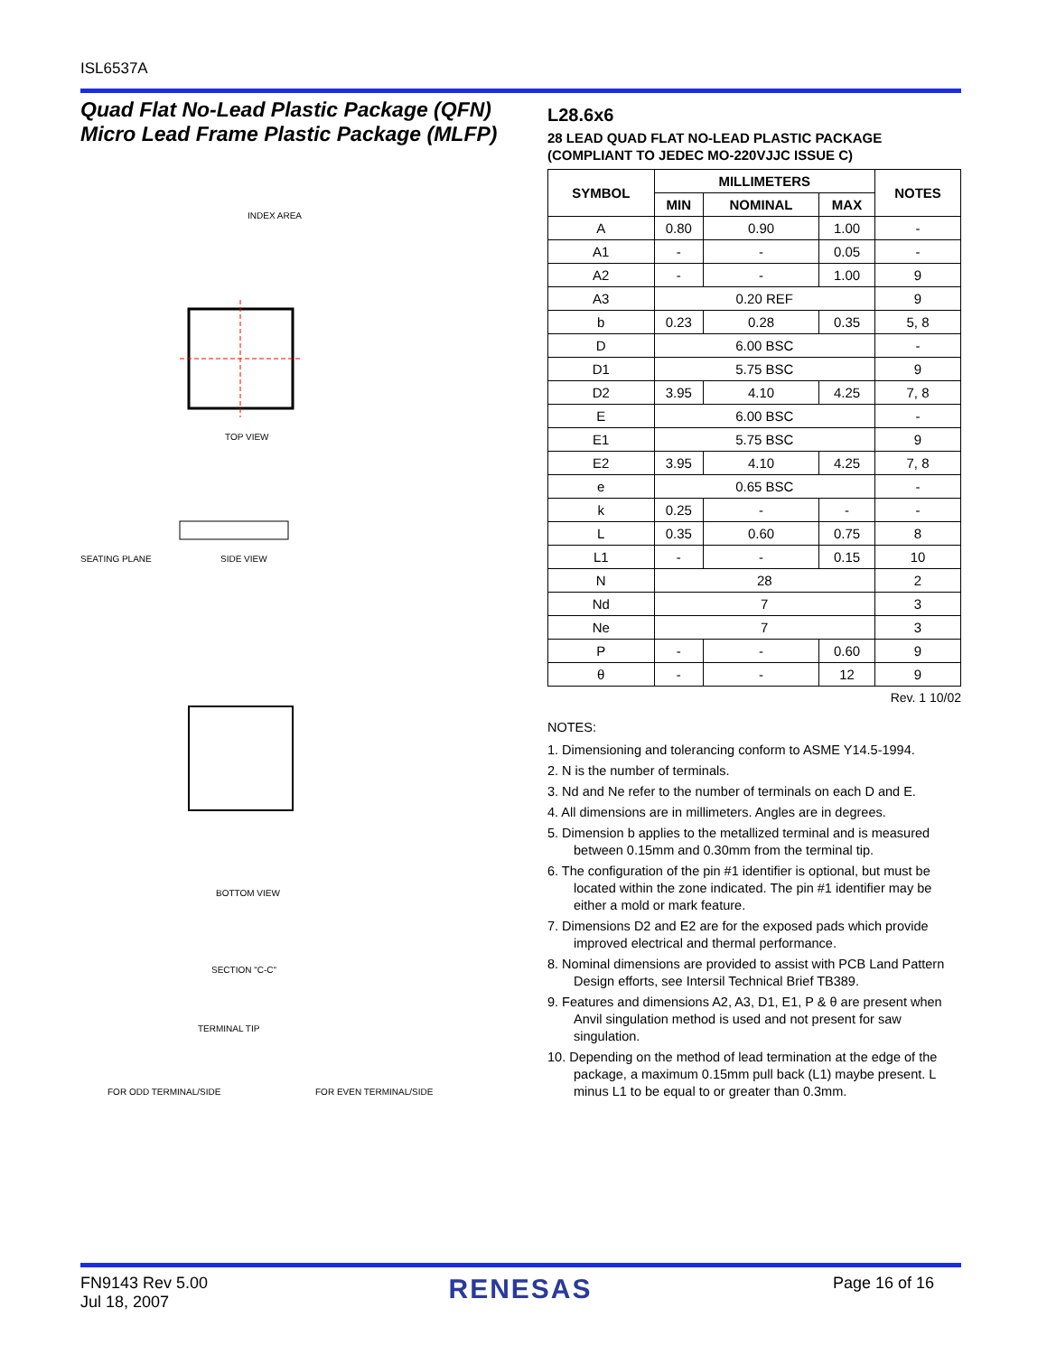ISL6537A
Quad Flat No-Lead Plastic Package (QFN)
Micro Lead Frame Plastic Package (MLFP)
TOP VIEW
INDEX AREA
SIDE VIEW
SEATING PLANE
BOTTOM VIEW
SECTION "C-C"
TERMINAL TIP
FOR ODD TERMINAL/SIDE
FOR EVEN TERMINAL/SIDE
L28.6x6
28 LEAD QUAD FLAT NO-LEAD PLASTIC PACKAGE
(COMPLIANT TO JEDEC MO-220VJJC ISSUE C)
| SYMBOL | MILLIMETERS | | | NOTES |
| --- | --- | --- | --- | --- |
| | MIN | NOMINAL | MAX | |
| A | 0.80 | 0.90 | 1.00 | - |
| A1 | - | - | 0.05 | - |
| A2 | - | - | 1.00 | 9 |
| A3 | 0.20 REF | | | 9 |
| b | 0.23 | 0.28 | 0.35 | 5, 8 |
| D | 6.00 BSC | | | - |
| D1 | 5.75 BSC | | | 9 |
| D2 | 3.95 | 4.10 | 4.25 | 7, 8 |
| E | 6.00 BSC | | | - |
| E1 | 5.75 BSC | | | 9 |
| E2 | 3.95 | 4.10 | 4.25 | 7, 8 |
| e | 0.65 BSC | | | - |
| k | 0.25 | - | - | - |
| L | 0.35 | 0.60 | 0.75 | 8 |
| L1 | - | - | 0.15 | 10 |
| N | 28 | | | 2 |
| Nd | 7 | | | 3 |
| Ne | 7 | | | 3 |
| P | - | - | 0.60 | 9 |
| θ | - | - | 12 | 9 |
Rev. 1 10/02
NOTES:
1. Dimensioning and tolerancing conform to ASME Y14.5-1994.
2. N is the number of terminals.
3. Nd and Ne refer to the number of terminals on each D and E.
4. All dimensions are in millimeters. Angles are in degrees.
5. Dimension b applies to the metallized terminal and is measured between 0.15mm and 0.30mm from the terminal tip.
6. The configuration of the pin #1 identifier is optional, but must be located within the zone indicated. The pin #1 identifier may be either a mold or mark feature.
7. Dimensions D2 and E2 are for the exposed pads which provide improved electrical and thermal performance.
8. Nominal dimensions are provided to assist with PCB Land Pattern Design efforts, see Intersil Technical Brief TB389.
9. Features and dimensions A2, A3, D1, E1, P & θ are present when Anvil singulation method is used and not present for saw singulation.
10. Depending on the method of lead termination at the edge of the package, a maximum 0.15mm pull back (L1) maybe present. L minus L1 to be equal to or greater than 0.3mm.
FN9143 Rev 5.00
Jul 18, 2007
RENESAS
Page 16 of 16